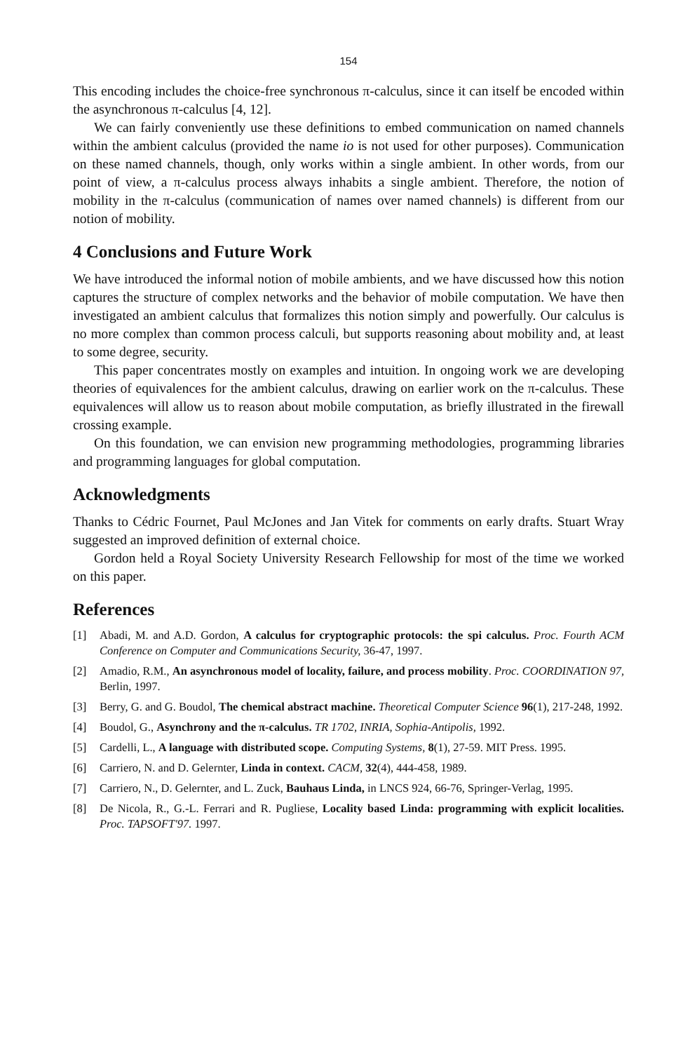154
This encoding includes the choice-free synchronous π-calculus, since it can itself be encoded within the asynchronous π-calculus [4, 12].
We can fairly conveniently use these definitions to embed communication on named channels within the ambient calculus (provided the name io is not used for other purposes). Communication on these named channels, though, only works within a single ambient. In other words, from our point of view, a π-calculus process always inhabits a single ambient. Therefore, the notion of mobility in the π-calculus (communication of names over named channels) is different from our notion of mobility.
4 Conclusions and Future Work
We have introduced the informal notion of mobile ambients, and we have discussed how this notion captures the structure of complex networks and the behavior of mobile computation. We have then investigated an ambient calculus that formalizes this notion simply and powerfully. Our calculus is no more complex than common process calculi, but supports reasoning about mobility and, at least to some degree, security.
This paper concentrates mostly on examples and intuition. In ongoing work we are developing theories of equivalences for the ambient calculus, drawing on earlier work on the π-calculus. These equivalences will allow us to reason about mobile computation, as briefly illustrated in the firewall crossing example.
On this foundation, we can envision new programming methodologies, programming libraries and programming languages for global computation.
Acknowledgments
Thanks to Cédric Fournet, Paul McJones and Jan Vitek for comments on early drafts. Stuart Wray suggested an improved definition of external choice.
Gordon held a Royal Society University Research Fellowship for most of the time we worked on this paper.
References
[1] Abadi, M. and A.D. Gordon, A calculus for cryptographic protocols: the spi calculus. Proc. Fourth ACM Conference on Computer and Communications Security, 36-47, 1997.
[2] Amadio, R.M., An asynchronous model of locality, failure, and process mobility. Proc. COORDINATION 97, Berlin, 1997.
[3] Berry, G. and G. Boudol, The chemical abstract machine. Theoretical Computer Science 96(1), 217-248, 1992.
[4] Boudol, G., Asynchrony and the π-calculus. TR 1702, INRIA, Sophia-Antipolis, 1992.
[5] Cardelli, L., A language with distributed scope. Computing Systems, 8(1), 27-59. MIT Press. 1995.
[6] Carriero, N. and D. Gelernter, Linda in context. CACM, 32(4), 444-458, 1989.
[7] Carriero, N., D. Gelernter, and L. Zuck, Bauhaus Linda, in LNCS 924, 66-76, Springer-Verlag, 1995.
[8] De Nicola, R., G.-L. Ferrari and R. Pugliese, Locality based Linda: programming with explicit localities. Proc. TAPSOFT'97. 1997.